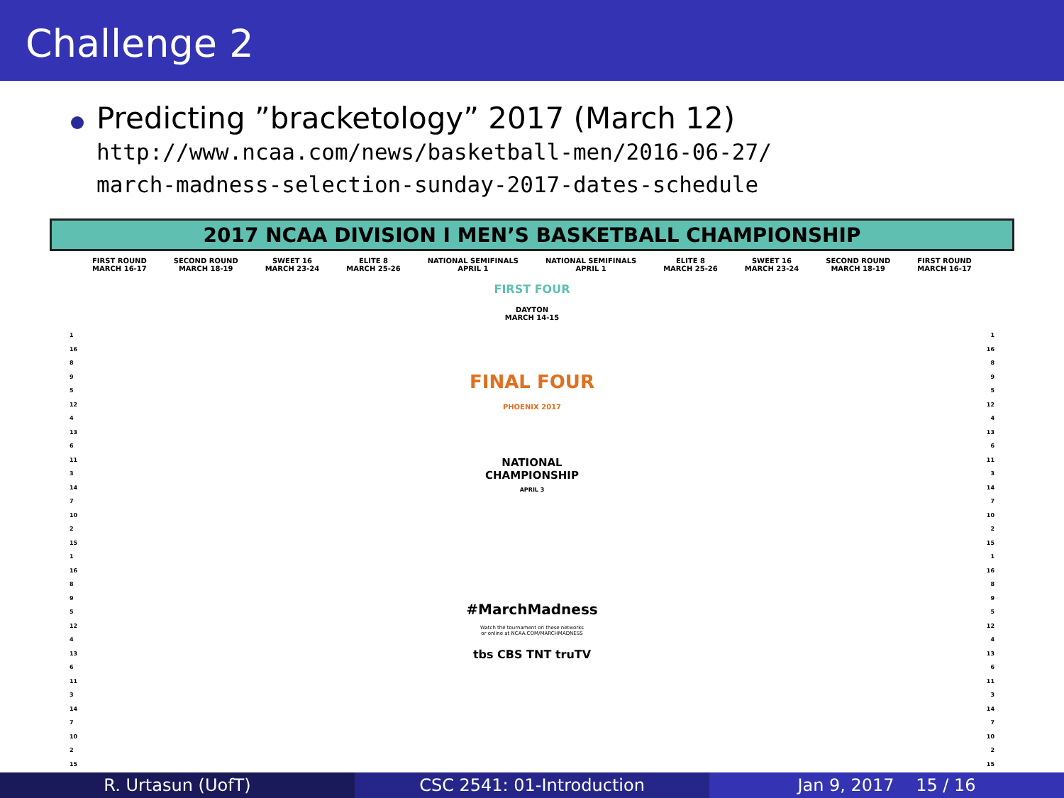Challenge 2
Predicting ”bracketology” 2017 (March 12)
http://www.ncaa.com/news/basketball-men/2016-06-27/
march-madness-selection-sunday-2017-dates-schedule
2017 NCAA DIVISION I MEN’S BASKETBALL CHAMPIONSHIP
FIRST ROUND
MARCH 16-17 SECOND ROUND
MARCH 18-19 SWEET 16
MARCH 23-24 ELITE 8
MARCH 25-26 NATIONAL SEMIFINALS
APRIL 1 NATIONAL SEMIFINALS
APRIL 1 ELITE 8
MARCH 25-26 SWEET 16
MARCH 23-24 SECOND ROUND
MARCH 18-19 FIRST ROUND
MARCH 16-17
FIRST FOUR
DAYTON
MARCH 14-15
FINAL FOUR
PHOENIX 2017
NATIONAL
CHAMPIONSHIP
APRIL 3
#MarchMadness
Watch the tournament on these networks
or online at NCAA.COM/MARCHMADNESS
tbs CBS TNT truTV
1
16
8
9
5
12
4
13
6
11
3
14
7
10
2
15
1
16
8
9
5
12
4
13
6
11
3
14
7
10
2
15
1
16
8
9
5
12
4
13
6
11
3
14
7
10
2
15
1
16
8
9
5
12
4
13
6
11
3
14
7
10
2
15
R. Urtasun (UofT) CSC 2541: 01-Introduction Jan 9, 2017 15 / 16